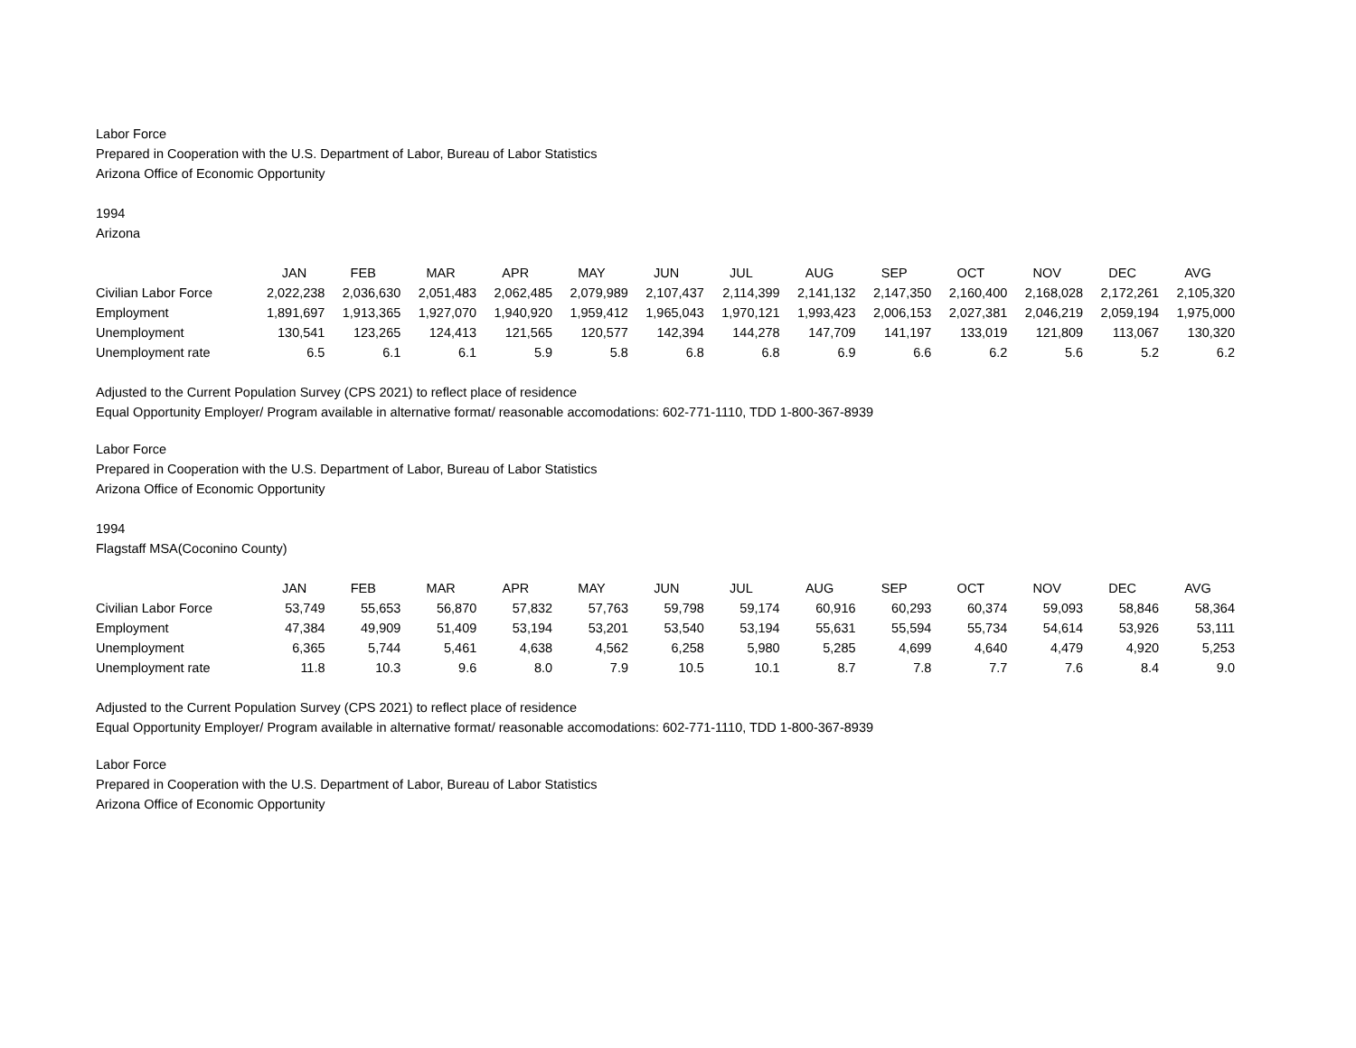Labor Force
Prepared in Cooperation with the U.S. Department of Labor, Bureau of Labor Statistics
Arizona Office of Economic Opportunity
1994
Arizona
| | JAN | FEB | MAR | APR | MAY | JUN | JUL | AUG | SEP | OCT | NOV | DEC | AVG |
| Civilian Labor Force | 2,022,238 | 2,036,630 | 2,051,483 | 2,062,485 | 2,079,989 | 2,107,437 | 2,114,399 | 2,141,132 | 2,147,350 | 2,160,400 | 2,168,028 | 2,172,261 | 2,105,320 |
| Employment | 1,891,697 | 1,913,365 | 1,927,070 | 1,940,920 | 1,959,412 | 1,965,043 | 1,970,121 | 1,993,423 | 2,006,153 | 2,027,381 | 2,046,219 | 2,059,194 | 1,975,000 |
| Unemployment | 130,541 | 123,265 | 124,413 | 121,565 | 120,577 | 142,394 | 144,278 | 147,709 | 141,197 | 133,019 | 121,809 | 113,067 | 130,320 |
| Unemployment rate | 6.5 | 6.1 | 6.1 | 5.9 | 5.8 | 6.8 | 6.8 | 6.9 | 6.6 | 6.2 | 5.6 | 5.2 | 6.2 |
Adjusted to the Current Population Survey (CPS 2021) to reflect place of residence
Equal Opportunity Employer/ Program available in alternative format/ reasonable accomodations: 602-771-1110, TDD 1-800-367-8939
Labor Force
Prepared in Cooperation with the U.S. Department of Labor, Bureau of Labor Statistics
Arizona Office of Economic Opportunity
1994
Flagstaff MSA(Coconino County)
| | JAN | FEB | MAR | APR | MAY | JUN | JUL | AUG | SEP | OCT | NOV | DEC | AVG |
| Civilian Labor Force | 53,749 | 55,653 | 56,870 | 57,832 | 57,763 | 59,798 | 59,174 | 60,916 | 60,293 | 60,374 | 59,093 | 58,846 | 58,364 |
| Employment | 47,384 | 49,909 | 51,409 | 53,194 | 53,201 | 53,540 | 53,194 | 55,631 | 55,594 | 55,734 | 54,614 | 53,926 | 53,111 |
| Unemployment | 6,365 | 5,744 | 5,461 | 4,638 | 4,562 | 6,258 | 5,980 | 5,285 | 4,699 | 4,640 | 4,479 | 4,920 | 5,253 |
| Unemployment rate | 11.8 | 10.3 | 9.6 | 8.0 | 7.9 | 10.5 | 10.1 | 8.7 | 7.8 | 7.7 | 7.6 | 8.4 | 9.0 |
Adjusted to the Current Population Survey (CPS 2021) to reflect place of residence
Equal Opportunity Employer/ Program available in alternative format/ reasonable accomodations: 602-771-1110, TDD 1-800-367-8939
Labor Force
Prepared in Cooperation with the U.S. Department of Labor, Bureau of Labor Statistics
Arizona Office of Economic Opportunity